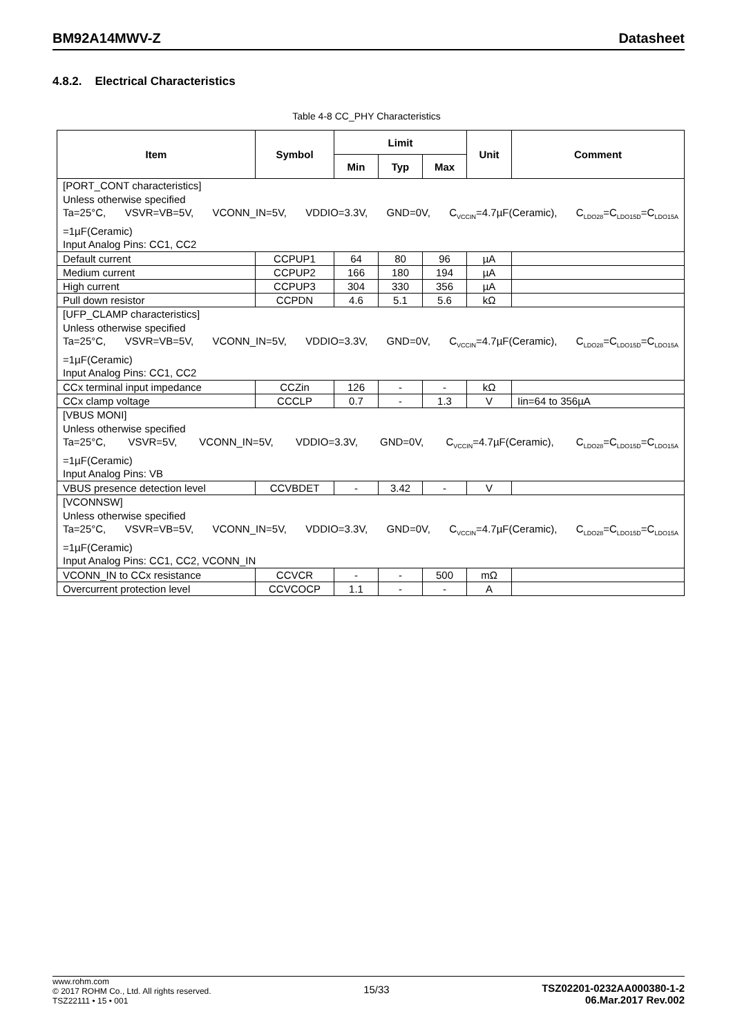BM92A14MWV-Z Datasheet
4.8.2. Electrical Characteristics
Table 4-8 CC_PHY Characteristics
| Item | Symbol | Limit | | | Unit | Comment |
| --- | --- | --- | --- | --- | --- | --- |
| | | Min | Typ | Max | | |
| [PORT_CONT characteristics] Unless otherwise specified Ta=25°C, VSVR=VB=5V, VCONN_IN=5V, VDDIO=3.3V, GND=0V, C<sub>VCCIN</sub>=4.7µF(Ceramic), C<sub>LDO28</sub>=C<sub>LDO15D</sub>=C<sub>LDO15A</sub> =1µF(Ceramic) Input Analog Pins: CC1, CC2 | | | | | | |
| Default current | CCPUP1 | 64 | 80 | 96 | µA | |
| Medium current | CCPUP2 | 166 | 180 | 194 | µA | |
| High current | CCPUP3 | 304 | 330 | 356 | µA | |
| Pull down resistor | CCPDN | 4.6 | 5.1 | 5.6 | kΩ | |
| [UFP_CLAMP characteristics] Unless otherwise specified Ta=25°C, VSVR=VB=5V, VCONN_IN=5V, VDDIO=3.3V, GND=0V, C<sub>VCCIN</sub>=4.7µF(Ceramic), C<sub>LDO28</sub>=C<sub>LDO15D</sub>=C<sub>LDO15A</sub> =1µF(Ceramic) Input Analog Pins: CC1, CC2 | | | | | | |
| CCx terminal input impedance | CCZin | 126 | - | - | kΩ | |
| CCx clamp voltage | CCCLP | 0.7 | - | 1.3 | V | Iin=64 to 356µA |
| [VBUS MONI] Unless otherwise specified Ta=25°C, VSVR=5V, VCONN_IN=5V, VDDIO=3.3V, GND=0V, C<sub>VCCIN</sub>=4.7µF(Ceramic), C<sub>LDO28</sub>=C<sub>LDO15D</sub>=C<sub>LDO15A</sub> =1µF(Ceramic) Input Analog Pins: VB | | | | | | |
| VBUS presence detection level | CCVBDET | - | 3.42 | - | V | |
| [VCONNSW] Unless otherwise specified Ta=25°C, VSVR=VB=5V, VCONN_IN=5V, VDDIO=3.3V, GND=0V, C<sub>VCCIN</sub>=4.7µF(Ceramic), C<sub>LDO28</sub>=C<sub>LDO15D</sub>=C<sub>LDO15A</sub> =1µF(Ceramic) Input Analog Pins: CC1, CC2, VCONN_IN | | | | | | |
| VCONN_IN to CCx resistance | CCVCR | - | - | 500 | mΩ | |
| Overcurrent protection level | CCVCOCP | 1.1 | - | - | A | |
www.rohm.com
© 2017 ROHM Co., Ltd. All rights reserved.
TSZ22111 • 15 • 001
15/33 TSZ02201-0232AA000380-1-2
06.Mar.2017 Rev.002